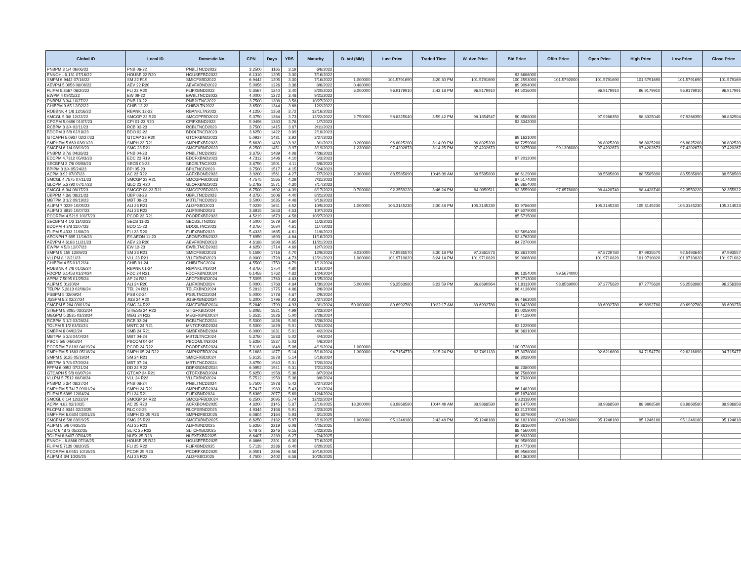| Global ID | Local ID | Domestic No. | CPN | Days | YRS | Maturity | D. Vol (MM) | Last Price | Traded Time | W. Ave Price | Bid Price | Offer Price | Open Price | High Price | Low Price | Close Price |
| --- | --- | --- | --- | --- | --- | --- | --- | --- | --- | --- | --- | --- | --- | --- | --- | --- |
| PNBPM 3 1/4 06/06/22 | PNB 06-22 | PNBLTNCD2022 | 3.2500 | 1165 | 3.19 | 6/6/2022 | | | | | | | | | | |
| ENNOHL 6.131 07/16/22 | HOUSE 22 R20 | HOUSEFBD2022 | 6.1310 | 1205 | 3.30 | 7/16/2022 | | | | | 93.6686000 | | | | | |
| SMPM 6.9442 07/16/22 | SM 22 R19 | SMICFXBD2022 | 6.9442 | 1205 | 3.30 | 7/16/2022 | 1.000000 | 101.5791690 | 3:20:30 PM | 101.5791690 | 100.2593000 | 101.5792000 | 101.5791690 | 101.5791690 | 101.5791690 | 101.5791690 |
| AEVPM 5.0056 08/06/22 | AEV 22 R20 | AEVFXBND2022 | 5.0056 | 1226 | 3.36 | 8/6/2022 | 0.480000 | | | | 89.9094000 | | | | | |
| FLIPM 5.3567 08/20/22 | FLI 22 R20 | FLIFXBND2022 | 5.3567 | 1240 | 3.40 | 8/20/2022 | 6.000000 | 96.9179910 | 2:42:18 PM | 96.9179910 | 94.5016000 | | 96.9179910 | 96.9179910 | 96.9179910 | 96.9179910 |
| EWPM 4 09/21/22 | EW 09-22 | EWBLTNCD2022 | 4.0000 | 1272 | 3.48 | 9/21/2022 | | | | | | | | | | |
| PNBPM 3 3/4 10/27/22 | PNB 10-22 | PNB2LTNC2022 | 3.7500 | 1308 | 3.58 | 10/27/2022 | | | | | | | | | | |
| CHIBPM 3.65 12/02/22 | CHIB 12-22 | CHIB2LTN2022 | 3.6500 | 1344 | 3.68 | 12/2/2022 | | | | | | | | | | |
| ROBBNK 4 1/8 12/16/22 | RBANK 12-22 | RBANKLTN2022 | 4.1250 | 1358 | 3.72 | 12/16/2022 | | | | | | | | | | |
| SMCGL 5 3/8 12/22/22 | SMCGP 22 R20 | SMCGPFBD2022 | 5.3750 | 1364 | 3.73 | 12/22/2022 | 2.750000 | 98.8325040 | 3:59:42 PM | 98.1854547 | 90.8588000 | | 97.9266350 | 98.8325040 | 97.9266350 | 98.8325040 |
| CPGPM 5.0496 01/07/23 | CPI 01-23 R20 | CPIFXBND2023 | 5.0496 | 1380 | 3.78 | 1/7/2023 | | | | | 92.3342000 | | | | | |
| RCBPM 3 3/4 02/11/23 | RCB 02-23 | RCBLTNCD2023 | 3.7500 | 1415 | 3.87 | 2/11/2023 | | | | | | | | | | |
| BDOPM 3 5/8 02/18/23 | BDO 02-23 | BDOLTNCD2023 | 3.6250 | 1422 | 3.89 | 2/18/2023 | | | | | | | | | | |
| GTCAPH 5.0937 02/27/23 | GTCAP 23 R20 | GTCFXBND2023 | 5.0937 | 1431 | 3.92 | 2/27/2023 | | | | | 89.1621000 | | | | | |
| SMPHPM 5.663 03/01/23 | SMPH 23 R21 | SMPHFXBD2023 | 5.6630 | 1433 | 3.92 | 3/1/2023 | 0.200000 | 96.8025200 | 3:14:09 PM | 96.8025200 | 88.7259000 | | 96.8025200 | 96.8025200 | 96.8025200 | 96.8025200 |
| SMCPM 6 1/4 03/19/23 | SMC 23 R21 | SMCFXBND2023 | 6.2500 | 1451 | 3.97 | 3/19/2023 | 1.230000 | 97.4202673 | 3:14:25 PM | 97.4202673 | 93.9375000 | 99.1306000 | 97.4202673 | 97.4202673 | 97.4202673 | 97.4202673 |
| PNBPM 3 7/8 04/26/23 | PNB 04-23 | PNBLTNCD2023 | 3.8750 | 1489 | 4.08 | 4/26/2023 | | | | | | | | | | |
| EDCPM 4.7312 05/03/23 | EDC 23 R19 | EDCFXBND2023 | 4.7312 | 1496 | 4.10 | 5/3/2023 | | | | | 87.2012000 | | | | | |
| SECBPM 3 7/8 05/08/23 | SECB 05-23 | SECBLTNC2023 | 3.8750 | 1501 | 4.11 | 5/8/2023 | | | | | | | | | | |
| BPIPM 3 3/4 05/24/23 | BPI 05-23 | BPILTNCD2023 | 3.7500 | 1517 | 4.15 | 5/24/2023 | | | | | | | | | | |
| ACPM 3.92 07/07/23 | AC 23 R22 | ACFXBOND2023 | 3.9200 | 1561 | 4.27 | 7/7/2023 | 2.300000 | 88.5585890 | 10:46:39 AM | 88.5585890 | 86.6129000 | | 88.5585890 | 88.5585890 | 88.5585890 | 88.5585890 |
| SMCGL 4.7575 07/11/23 | SMCGP 23 R21 | SMCGPFBD2023 | 4.7575 | 1565 | 4.29 | 7/11/2023 | | | | | 87.5174000 | | | | | |
| GLOPM 5.2792 07/17/23 | GLO 23 R20 | GLOFXBND2023 | 5.2792 | 1571 | 4.30 | 7/17/2023 | | | | | 86.8654000 | | | | | |
| SMCGL 6 3/4 08/17/23 | SMCGP 08-23 R21 | SMCGP2BD2023 | 6.7500 | 1602 | 4.39 | 8/17/2023 | 0.700000 | 92.3559220 | 3:46:24 PM | 94.0950511 | 92.3559000 | 97.6576000 | 98.4428740 | 98.4428740 | 92.3559220 | 92.3559220 |
| UBPPM 4 3/8 08/21/23 | UBP 08-23 | UBPLTNCD2023 | 4.3750 | 1606 | 4.40 | 8/21/2023 | | | | | | | | | | |
| MBTPM 3 1/2 09/19/23 | MBT 09-23 | MBTLTNCD2023 | 3.5000 | 1635 | 4.48 | 9/19/2023 | | | | | | | | | | |
| ALIPM 7.0239 10/05/23 | ALI 23 R21 | ALI2FXBD2023 | 7.0239 | 1651 | 4.52 | 10/5/2023 | 1.000000 | 105.3145230 | 2:30:48 PM | 105.3145230 | 93.9786000 | | 105.3145230 | 105.3145230 | 105.3145230 | 105.3145230 |
| ALIPM 3.8915 10/07/23 | ALI 23 R22 | ALIFXBND2023 | 3.8915 | 1653 | 4.53 | 10/7/2023 | | | | | 87.6079000 | | | | | |
| PCORPM 4.5219 10/27/23 | PCOR 23 R21 | PCORFXBD2023 | 4.5219 | 1673 | 4.58 | 10/27/2023 | | | | | 85.5715000 | | | | | |
| SECBPM 4 1/2 11/02/23 | SECB 11-23 | SECB2LTN2023 | 4.5000 | 1679 | 4.60 | 11/2/2023 | | | | | | | | | | |
| BDOPM 4 3/8 11/07/23 | BDO 11-23 | BDO2LTNC2023 | 4.3750 | 1684 | 4.61 | 11/7/2023 | | | | | | | | | | |
| FLIPM 5.4333 11/08/23 | FLI 23 R20 | FLIFXBND2023 | 5.4333 | 1685 | 4.61 | 11/8/2023 | | | | | 92.5694000 | | | | | |
| AEONPH 7.695 11/16/23 | ES AEON 11-23 | AEONFXRN2023 | 7.6950 | 1693 | 4.64 | 11/16/2023 | | | | | 92.4762000 | | | | | |
| AEVPM 4.6188 11/21/23 | AEV 23 R20 | AEVFXBND2023 | 4.6188 | 1698 | 4.65 | 11/21/2023 | | | | | 84.7270000 | | | | | |
| EWPM 4 5/8 12/07/23 | EW 12-23 | EWBLTNCD2023 | 4.6250 | 1714 | 4.69 | 12/7/2023 | | | | | | | | | | |
| SMPM 5.159 12/09/23 | SM 23 R21 | SMICFXBD2023 | 5.1590 | 1716 | 4.70 | 12/9/2023 | 9.030000 | 97.9935570 | 3:30:18 PM | 97.2861573 | 92.3617000 | | 97.8729780 | 97.9935570 | 92.5493640 | 97.9935570 |
| VLLPM 8 12/21/23 | VLL 23 R21 | VLLFXBND2023 | 8.0000 | 1728 | 4.73 | 12/21/2023 | 1.000000 | 101.9710820 | 3:24:14 PM | 101.9710820 | 99.9006000 | | 101.9710820 | 101.9710820 | 101.9710820 | 101.9710820 |
| CHIBPM 4.55 01/12/24 | CHIB 01-24 | CHIBLTNC2024 | 4.5500 | 1750 | 4.79 | 1/12/2024 | | | | | | | | | | |
| ROBBNK 4 7/8 01/16/24 | RBANK 01-24 | RBANKLTN2024 | 4.8750 | 1754 | 4.80 | 1/16/2024 | | | | | | | | | | |
| FDCPM 6.1458 01/24/24 | FDC 24 R21 | FDCFXBND2024 | 6.1458 | 1762 | 4.82 | 1/24/2024 | | | | | 96.1354000 | 99.5674000 | | | | |
| APPM 7.5095 01/25/24 | AP 24 R22 | APCFXBND2024 | 7.5095 | 1763 | 4.83 | 1/25/2024 | | | | | 97.2713000 | | | | | |
| ALIPM 5 01/30/24 | ALI 24 R20 | ALIFXBND2024 | 5.0000 | 1768 | 4.84 | 1/30/2024 | 5.000000 | 96.2563980 | 3:23:59 PM | 96.8690964 | 91.9113000 | 93.8569000 | 97.2775620 | 97.2775620 | 96.2563980 | 96.2563980 |
| TELPM 5.2813 02/06/24 | TEL 24 R21 | TELFXBND2024 | 5.2813 | 1775 | 4.86 | 2/6/2024 | | | | | 86.4126000 | | | | | |
| PSBPM 5 02/09/24 | PSB 02-24 | PSBLTNCD2024 | 5.0000 | 1778 | 4.87 | 2/9/2024 | | | | | | | | | | |
| JGSPM 5.3 02/27/24 | JGS 24 R20 | JGSFXBND2024 | 5.3000 | 1796 | 4.92 | 2/27/2024 | | | | | 86.4663000 | | | | | |
| SMCPM 5.284 03/01/24 | SMC 24 R22 | SMCFXBND2024 | 5.2840 | 1799 | 4.93 | 3/1/2024 | 50.000000 | 89.6992780 | 10:22:17 AM | 89.6992780 | 91.3423000 | | 89.6992780 | 89.6992780 | 89.6992780 | 89.6992780 |
| STIEPM 5.8085 03/23/24 | STIESG 24 R22 | STIGFXBD2024 | 5.8085 | 1821 | 4.99 | 3/23/2024 | | | | | 93.0259000 | | | | | |
| MEGPM 5.3535 03/28/24 | MEG 24 R22 | MEGFXBND2024 | 5.3535 | 1826 | 5.00 | 3/28/2024 | | | | | 87.4129000 | | | | | |
| RCBPM 5 1/2 03/28/24 | RCB 03-24 | RCBLTNCD2024 | 5.5000 | 1826 | 5.00 | 3/28/2024 | | | | | | | | | | |
| TOLPM 5 1/2 03/31/24 | MNTC 24 R21 | MNTCFXBD2024 | 5.5000 | 1829 | 5.01 | 3/31/2024 | | | | | 92.1229000 | | | | | |
| SMBPM 6 04/02/24 | SMB 24 R21 | SMBFXBND2024 | 6.0000 | 1831 | 5.01 | 4/2/2024 | | | | | 90.3631000 | | | | | |
| MBTPM 5 3/8 04/04/24 | MBT 04-24 | MBT2LTNC2024 | 5.3750 | 1833 | 5.02 | 4/4/2024 | | | | | | | | | | |
| PBC 5 5/8 04/08/24 | PBCOM 04-24 | PBCOMLTN2024 | 5.6250 | 1837 | 5.03 | 4/8/2024 | | | | | | | | | | |
| PCORPM 7.8183 04/19/24 | PCOR 24 R22 | PCORFXBD2024 | 7.8183 | 1848 | 5.06 | 4/19/2024 | 1.000000 | | | | 100.0728000 | | | | | |
| SMPHPM 5.1683 05/18/24 | SMPH 05-24 R22 | SMPH2FBD2024 | 5.1683 | 1877 | 5.14 | 5/18/2024 | 1.300000 | 94.7154770 | 3:15:24 PM | 93.7491133 | 87.3078000 | | 92.6216890 | 94.7154770 | 92.6216890 | 94.7154770 |
| SMPM 5.6125 05/19/24 | SM 24 R21 | SMICFXBD2024 | 5.6125 | 1878 | 5.14 | 5/19/2024 | | | | | 86.3029000 | | | | | |
| MBTPM 3 7/8 07/20/24 | MBT 07-24 | MBTLTNCD2024 | 3.8750 | 1940 | 5.31 | 7/20/2024 | | | | | | | | | | |
| FFPM 6.0952 07/21/24 | DD 24 R22 | DDFXBOND2024 | 6.0952 | 1941 | 5.31 | 7/21/2024 | | | | | 88.2380000 | | | | | |
| GTCAPH 5 5/8 08/07/24 | GTCAP 24 R21 | GTCFXBND2024 | 5.6250 | 1958 | 5.36 | 8/7/2024 | | | | | 86.7586000 | | | | | |
| VLLPM 5.7512 08/08/24 | VLL 24 R23 | VLLFXBND2024 | 5.7512 | 1959 | 5.36 | 8/8/2024 | | | | | 90.7930000 | | | | | |
| PNBPM 5 3/4 08/27/24 | PNB 08-24 | PNBLTNCD2024 | 5.7500 | 1978 | 5.42 | 8/27/2024 | | | | | | | | | | |
| SMPHPM 5.7417 09/01/24 | SMPH 24 R21 | SMPHFXBD2024 | 5.7417 | 1983 | 5.43 | 9/1/2024 | | | | | 86.1482000 | | | | | |
| FLIPM 5.6389 12/04/24 | FLI 24 R21 | FLIFXBND2024 | 5.6389 | 2077 | 5.69 | 12/4/2024 | | | | | 85.1874000 | | | | | |
| SMCGL 6 1/4 12/22/24 | SMCGP 24 R22 | SMCGPFBD2024 | 6.2500 | 2095 | 5.74 | 12/22/2024 | | | | | 88.2118000 | | | | | |
| ACPM 4.82 02/10/25 | AC 25 R23 | ACFXBOND2025 | 4.8200 | 2145 | 5.87 | 2/10/2025 | 18.300000 | 88.9868580 | 10:44:49 AM | 88.9868580 | 89.1475000 | | 88.9868580 | 88.9868580 | 88.9868580 | 88.9868580 |
| RLCPM 4.9344 02/23/25 | RLC 02-25 | RLCFXBND2025 | 4.9344 | 2158 | 5.91 | 2/23/2025 | | | | | 83.2137000 | | | | | |
| SMPHPM 6.0804 03/01/25 | SMPH 03-25 R23 | SMPH2FBD2025 | 6.0804 | 2164 | 5.93 | 3/1/2025 | | | | | 93.3079000 | | | | | |
| SMCPM 6 5/8 03/19/25 | SMC 25 R23 | SMCFXBND2025 | 6.6250 | 2182 | 5.97 | 3/19/2025 | 1.000000 | 95.1246180 | 2:42:48 PM | 95.1246180 | 98.1821000 | 100.6126000 | 95.1246180 | 95.1246180 | 95.1246180 | 95.1246180 |
| ALIPM 5 5/8 04/25/25 | ALI 25 R21 | ALIFXBND2025 | 5.6250 | 2219 | 6.08 | 4/25/2025 | | | | | 92.3616000 | | | | | |
| SLTC 6.4872 05/22/25 | SLTC 25 R22 | SLTCFXBD2025 | 6.4872 | 2246 | 6.15 | 5/22/2025 | | | | | 88.4560000 | | | | | |
| TOLPM 6.6407 07/04/25 | NLEX 25 R23 | NLEXFXBD2025 | 6.6407 | 2289 | 6.27 | 7/4/2025 | | | | | 89.6932000 | | | | | |
| ENNOHL 6.8666 07/16/25 | HOUSE 25 R22 | HOUSEFBD2025 | 6.8666 | 2301 | 6.30 | 7/16/2025 | | | | | 90.9589000 | | | | | |
| FLIPM 5.7139 08/20/25 | FLI 25 R22 | FLIFXBND2025 | 5.7139 | 2336 | 6.40 | 8/20/2025 | | | | | 91.4773000 | | | | | |
| PCORPM 8.0551 10/19/25 | PCOR 25 R23 | PCORFXBD2025 | 8.0551 | 2396 | 6.56 | 10/19/2025 | | | | | 95.9568000 | | | | | |
| ALIPM 4 3/4 10/25/25 | ALI 25 R22 | ALI2FXBD2025 | 4.7500 | 2402 | 6.58 | 10/25/2025 | | | | | 84.4363000 | | | | | |